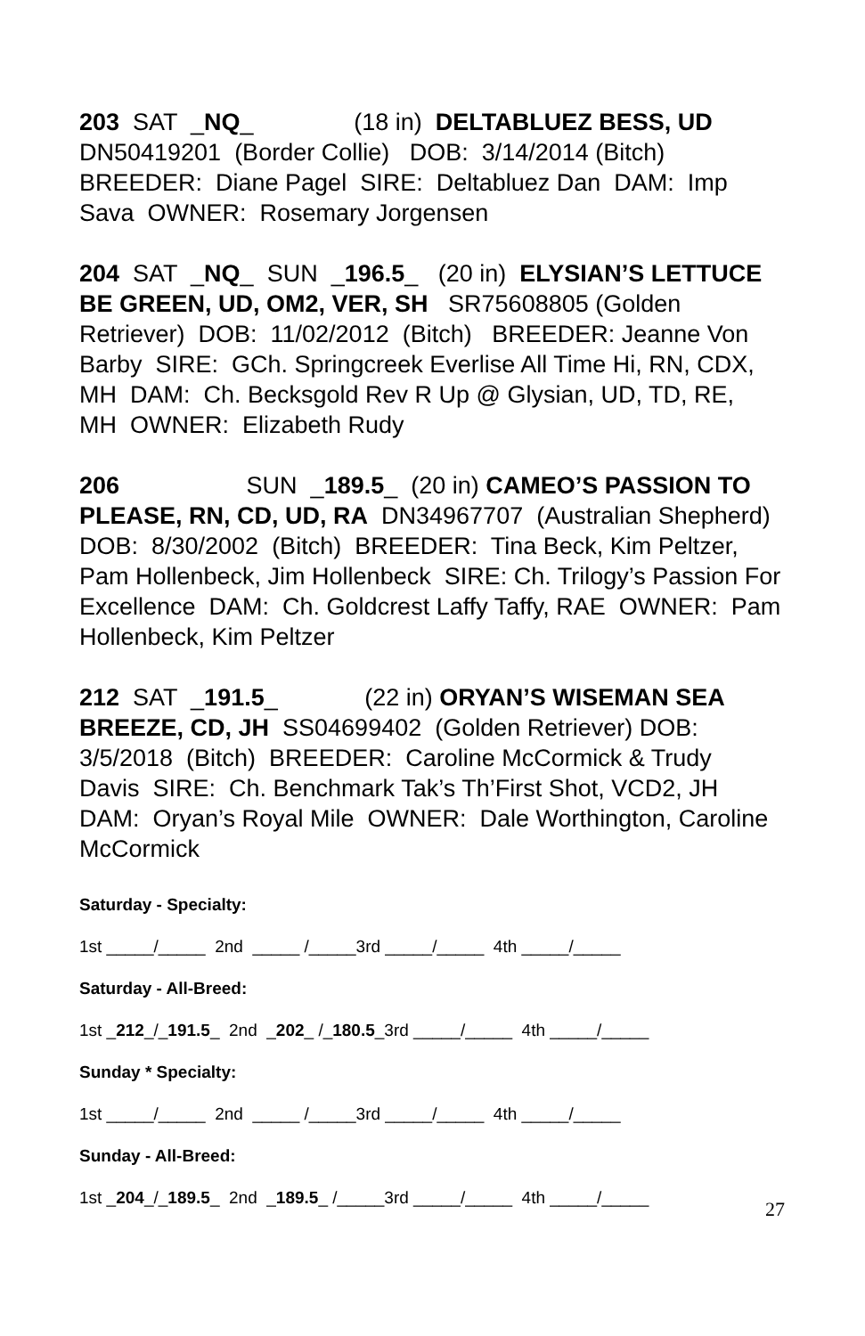203 SAT _NQ_ (18 in) DELTABLUEZ BESS, UD DN50419201 (Border Collie) DOB: 3/14/2014 (Bitch) BREEDER: Diane Pagel SIRE: Deltabluez Dan DAM: Imp Sava OWNER: Rosemary Jorgensen
204 SAT _NQ_ SUN _196.5_ (20 in) ELYSIAN’S LETTUCE BE GREEN, UD, OM2, VER, SH SR75608805 (Golden Retriever) DOB: 11/02/2012 (Bitch) BREEDER: Jeanne Von Barby SIRE: GCh. Springcreek Everlise All Time Hi, RN, CDX, MH DAM: Ch. Becksgold Rev R Up @ Glysian, UD, TD, RE, MH OWNER: Elizabeth Rudy
206 SUN _189.5_ (20 in) CAMEO’S PASSION TO PLEASE, RN, CD, UD, RA DN34967707 (Australian Shepherd) DOB: 8/30/2002 (Bitch) BREEDER: Tina Beck, Kim Peltzer, Pam Hollenbeck, Jim Hollenbeck SIRE: Ch. Trilogy’s Passion For Excellence DAM: Ch. Goldcrest Laffy Taffy, RAE OWNER: Pam Hollenbeck, Kim Peltzer
212 SAT _191.5_ (22 in) ORYAN’S WISEMAN SEA BREEZE, CD, JH SS04699402 (Golden Retriever) DOB: 3/5/2018 (Bitch) BREEDER: Caroline McCormick & Trudy Davis SIRE: Ch. Benchmark Tak’s Th’First Shot, VCD2, JH DAM: Oryan’s Royal Mile OWNER: Dale Worthington, Caroline McCormick
Saturday - Specialty:
1st _____/_____ 2nd _____ /_____3rd _____/_____ 4th _____/_____
Saturday - All-Breed:
1st _212_/_191.5_ 2nd _202_ /_180.5_3rd _____/_____ 4th _____/_____
Sunday * Specialty:
1st _____/_____ 2nd _____ /_____3rd _____/_____ 4th _____/_____
Sunday - All-Breed:
1st _204_/_189.5_ 2nd _189.5_ /_____3rd _____/_____ 4th _____/_____
27